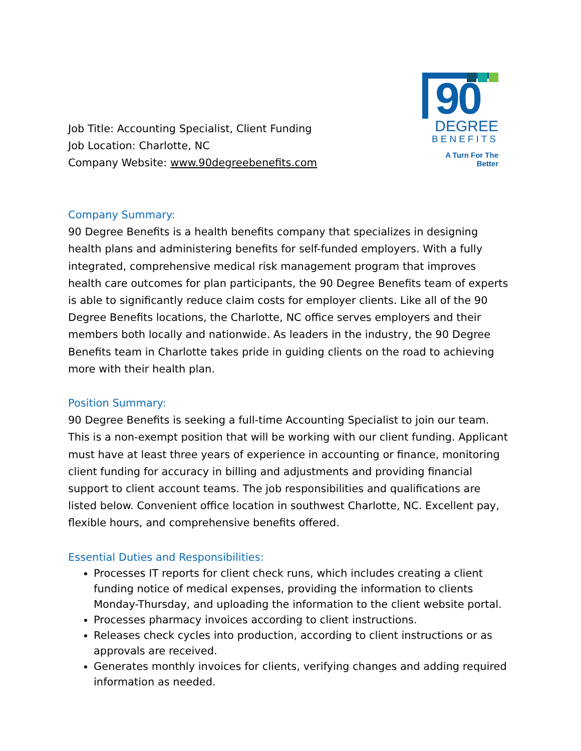Job Title: Accounting Specialist, Client Funding
Job Location: Charlotte, NC
Company Website: www.90degreebenefits.com
90
DEGREE
BENEFITS
A Turn For The Better
Company Summary:
90 Degree Benefits is a health benefits company that specializes in designing health plans and administering benefits for self-funded employers. With a fully integrated, comprehensive medical risk management program that improves health care outcomes for plan participants, the 90 Degree Benefits team of experts is able to significantly reduce claim costs for employer clients. Like all of the 90 Degree Benefits locations, the Charlotte, NC office serves employers and their members both locally and nationwide. As leaders in the industry, the 90 Degree Benefits team in Charlotte takes pride in guiding clients on the road to achieving more with their health plan.
Position Summary:
90 Degree Benefits is seeking a full-time Accounting Specialist to join our team. This is a non-exempt position that will be working with our client funding. Applicant must have at least three years of experience in accounting or finance, monitoring client funding for accuracy in billing and adjustments and providing financial support to client account teams. The job responsibilities and qualifications are listed below. Convenient office location in southwest Charlotte, NC. Excellent pay, flexible hours, and comprehensive benefits offered.
Essential Duties and Responsibilities:
Processes IT reports for client check runs, which includes creating a client funding notice of medical expenses, providing the information to clients Monday-Thursday, and uploading the information to the client website portal.
Processes pharmacy invoices according to client instructions.
Releases check cycles into production, according to client instructions or as approvals are received.
Generates monthly invoices for clients, verifying changes and adding required information as needed.